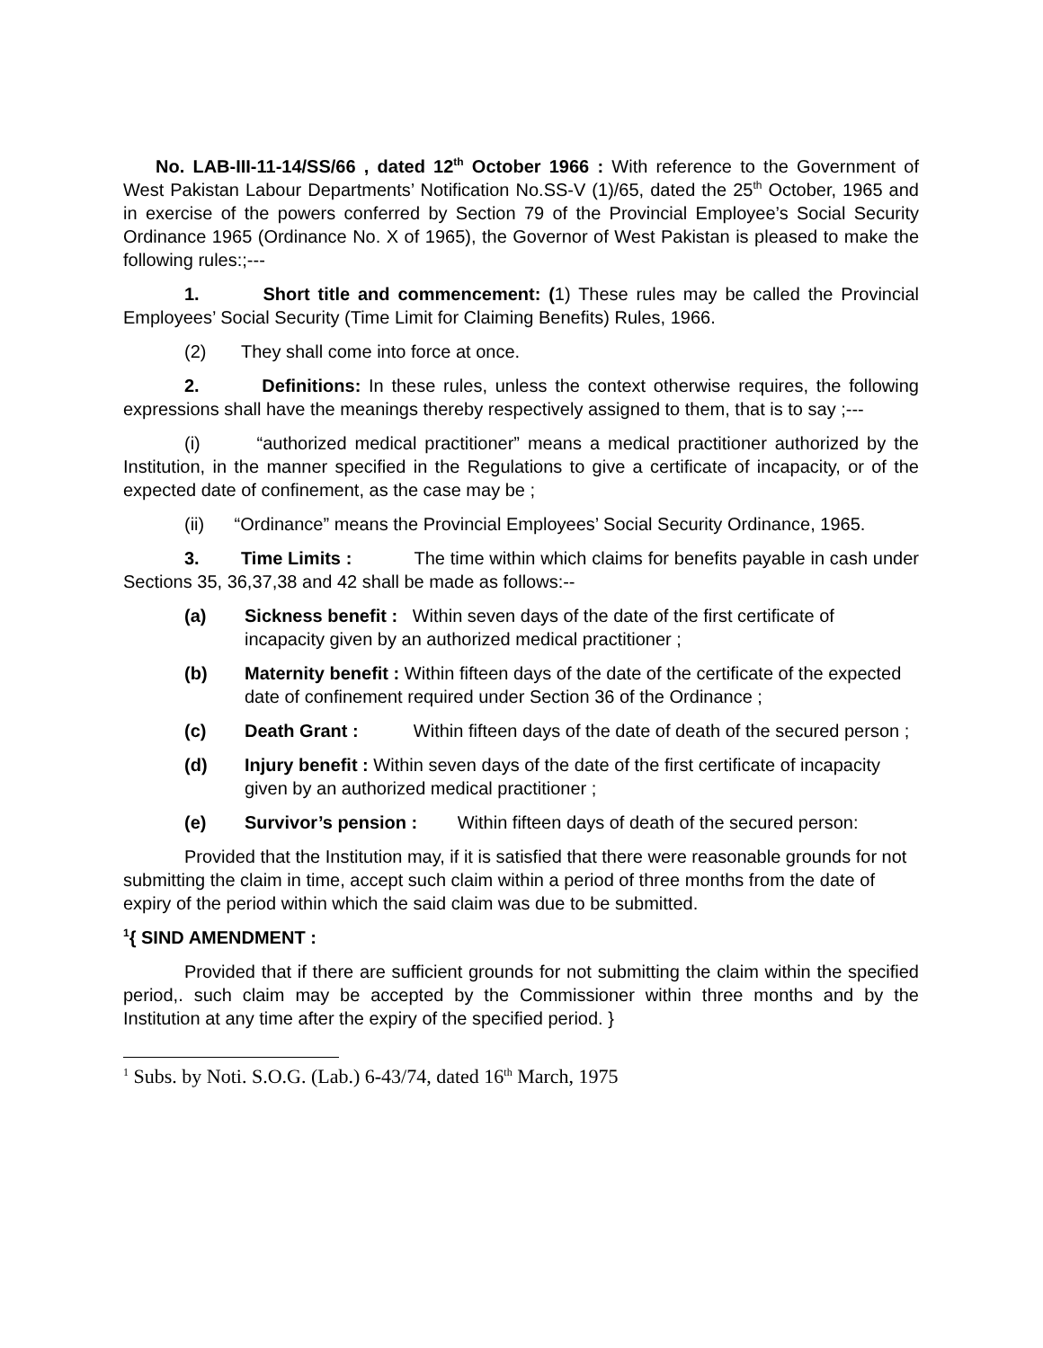No. LAB-III-11-14/SS/66 , dated 12<sup>th</sup> October 1966 : With reference to the Government of West Pakistan Labour Departments’ Notification No.SS-V (1)/65, dated the 25<sup>th</sup> October, 1965 and in exercise of the powers conferred by Section 79 of the Provincial Employee’s Social Security Ordinance 1965 (Ordinance No. X of 1965), the Governor of West Pakistan is pleased to make the following rules:;---
1. Short title and commencement: (1) These rules may be called the Provincial Employees’ Social Security (Time Limit for Claiming Benefits) Rules, 1966.
(2) They shall come into force at once.
2. Definitions: In these rules, unless the context otherwise requires, the following expressions shall have the meanings thereby respectively assigned to them, that is to say ;---
(i) “authorized medical practitioner” means a medical practitioner authorized by the Institution, in the manner specified in the Regulations to give a certificate of incapacity, or of the expected date of confinement, as the case may be ;
(ii) “Ordinance” means the Provincial Employees’ Social Security Ordinance, 1965.
3. Time Limits : The time within which claims for benefits payable in cash under Sections 35, 36,37,38 and 42 shall be made as follows:--
(a) Sickness benefit : Within seven days of the date of the first certificate of incapacity given by an authorized medical practitioner ;
(b) Maternity benefit : Within fifteen days of the date of the certificate of the expected date of confinement required under Section 36 of the Ordinance ;
(c) Death Grant : Within fifteen days of the date of death of the secured person ;
(d) Injury benefit : Within seven days of the date of the first certificate of incapacity given by an authorized medical practitioner ;
(e) Survivor’s pension : Within fifteen days of death of the secured person:
Provided that the Institution may, if it is satisfied that there were reasonable grounds for not submitting the claim in time, accept such claim within a period of three months from the date of expiry of the period within which the said claim was due to be submitted.
<sup>1</sup>{ SIND AMENDMENT :
Provided that if there are sufficient grounds for not submitting the claim within the specified period,. such claim may be accepted by the Commissioner within three months and by the Institution at any time after the expiry of the specified period. }
<sup>1</sup> Subs. by Noti. S.O.G. (Lab.) 6-43/74, dated 16<sup>th</sup> March, 1975